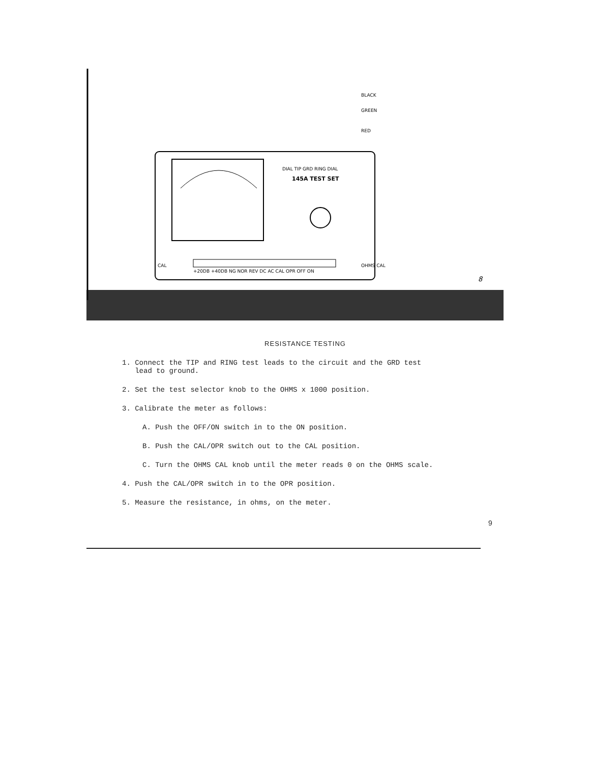145A TEST SET
DIAL TIP GRD RING DIAL
+20DB +40DB NG NOR REV DC AC CAL OPR OFF ON
CAL
OHMS CAL
BLACK
GREEN
RED
8
RESISTANCE TESTING
1. Connect the TIP and RING test leads to the circuit and the GRD test
lead to ground.
2. Set the test selector knob to the OHMS x 1000 position.
3. Calibrate the meter as follows:
A. Push the OFF/ON switch in to the ON position.
B. Push the CAL/OPR switch out to the CAL position.
C. Turn the OHMS CAL knob until the meter reads 0 on the OHMS scale.
4. Push the CAL/OPR switch in to the OPR position.
5. Measure the resistance, in ohms, on the meter.
9